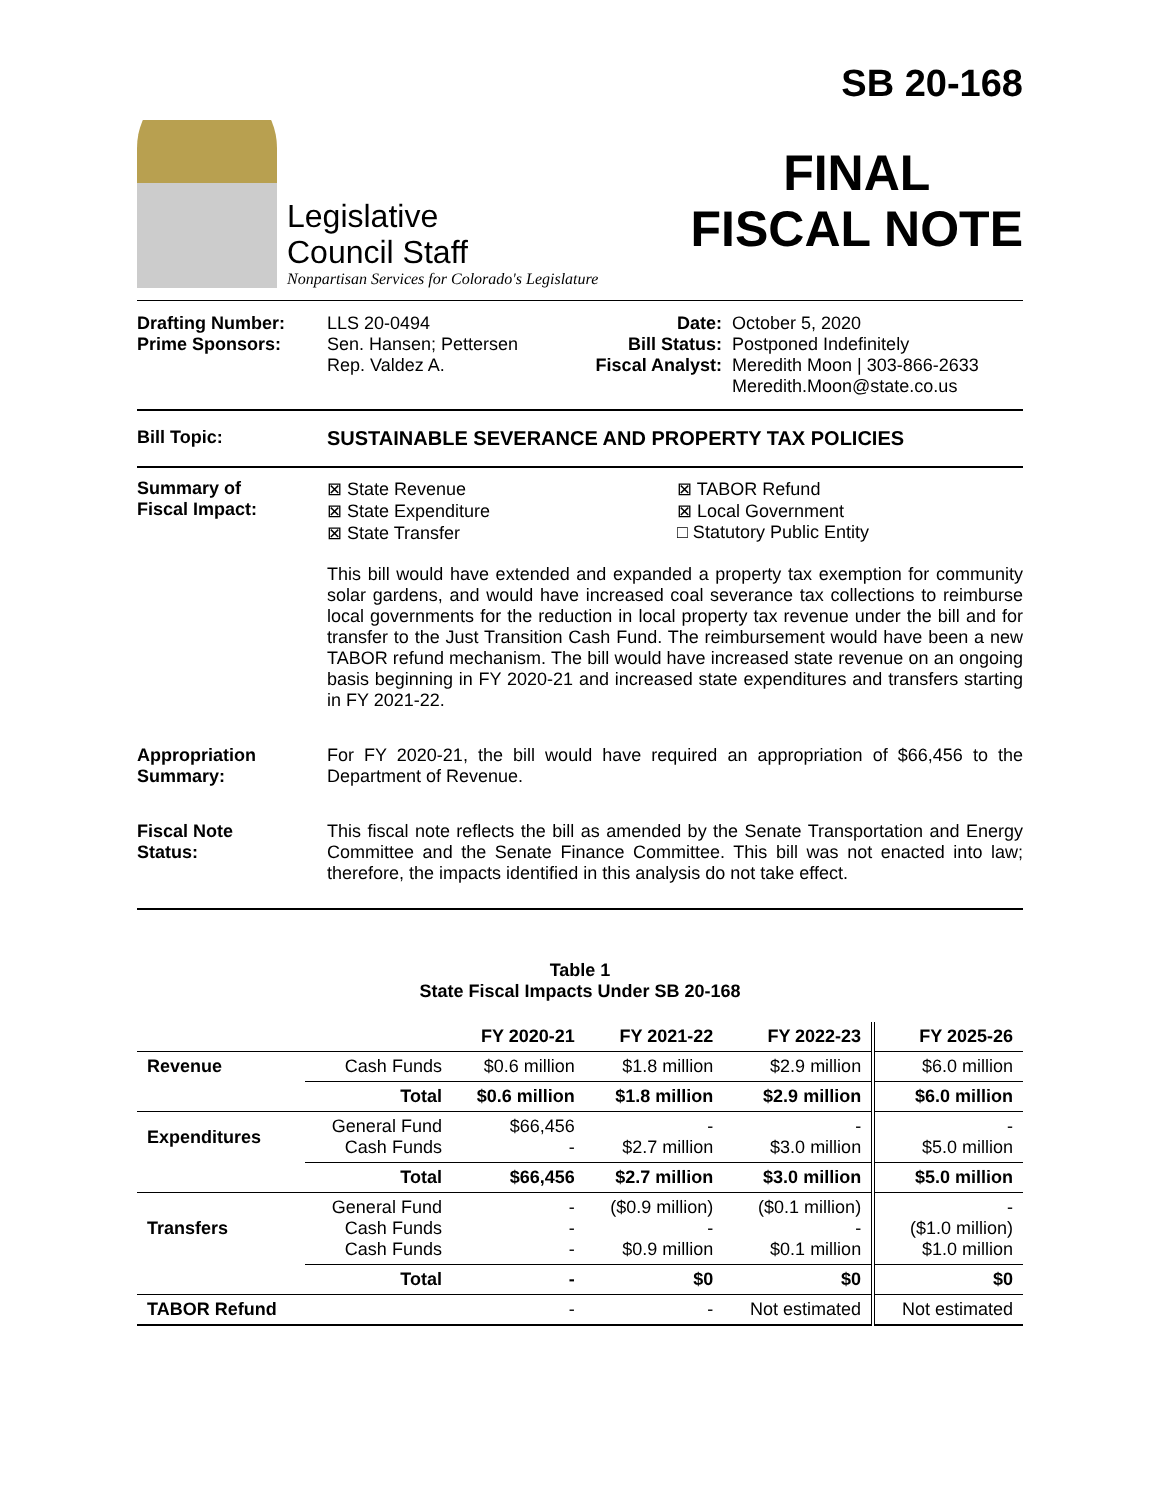Legislative
Council Staff
Nonpartisan Services for Colorado's Legislature
SB 20-168
FINAL
FISCAL NOTE
Drafting Number:
Prime Sponsors:
LLS 20-0494
Sen. Hansen; Pettersen
Rep. Valdez A.
Date:
Bill Status:
Fiscal Analyst:
October 5, 2020
Postponed Indefinitely
Meredith Moon | 303-866-2633
Meredith.Moon@state.co.us
Bill Topic: SUSTAINABLE SEVERANCE AND PROPERTY TAX POLICIES
Summary of
Fiscal Impact:
⊠ State Revenue
⊠ State Expenditure
⊠ State Transfer
⊠ TABOR Refund
⊠ Local Government
□ Statutory Public Entity
This bill would have extended and expanded a property tax exemption for community solar gardens, and would have increased coal severance tax collections to reimburse local governments for the reduction in local property tax revenue under the bill and for transfer to the Just Transition Cash Fund. The reimbursement would have been a new TABOR refund mechanism. The bill would have increased state revenue on an ongoing basis beginning in FY 2020-21 and increased state expenditures and transfers starting in FY 2021-22.
Appropriation
Summary:
For FY 2020-21, the bill would have required an appropriation of $66,456 to the Department of Revenue.
Fiscal Note
Status:
This fiscal note reflects the bill as amended by the Senate Transportation and Energy Committee and the Senate Finance Committee. This bill was not enacted into law; therefore, the impacts identified in this analysis do not take effect.
Table 1
State Fiscal Impacts Under SB 20-168
| | | FY 2020-21 | FY 2021-22 | FY 2022-23 | FY 2025-26 |
| --- | --- | --- | --- | --- | --- |
| Revenue | Cash Funds | $0.6 million | $1.8 million | $2.9 million | $6.0 million |
| | Total | $0.6 million | $1.8 million | $2.9 million | $6.0 million |
| Expenditures | General Fund Cash Funds | $66,456 - | - $2.7 million | - $3.0 million | - $5.0 million |
| | Total | $66,456 | $2.7 million | $3.0 million | $5.0 million |
| Transfers | General Fund Cash Funds Cash Funds | - - - | ($0.9 million) - $0.9 million | ($0.1 million) - $0.1 million | - ($1.0 million) $1.0 million |
| | Total | - | $0 | $0 | $0 |
| TABOR Refund | | - | - | Not estimated | Not estimated |